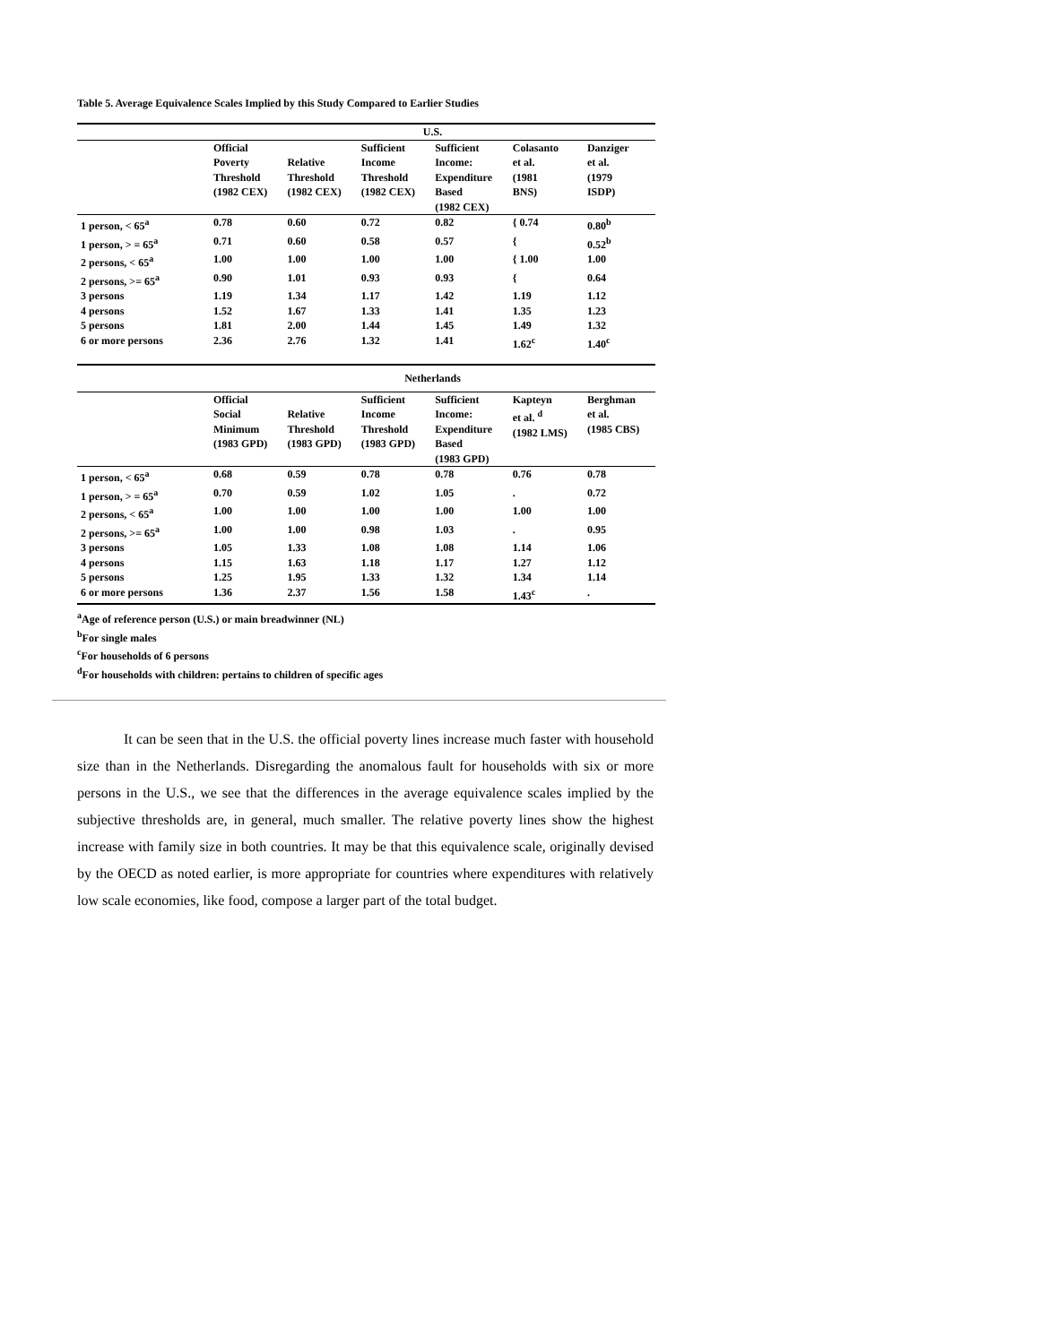Table 5. Average Equivalence Scales Implied by this Study Compared to Earlier Studies
| | U.S. | | | | | |
| | Official Poverty Threshold (1982 CEX) | Relative Threshold (1982 CEX) | Sufficient Income Threshold (1982 CEX) | Sufficient Income: Expenditure Based (1982 CEX) | Colasanto et al. (1981 BNS) | Danziger et al. (1979 ISDP) |
| 1 person, < 65<sup>a</sup> | 0.78 | 0.60 | 0.72 | 0.82 | { 0.74 | 0.80<sup>b</sup> |
| 1 person, > = 65<sup>a</sup> | 0.71 | 0.60 | 0.58 | 0.57 | { | 0.52<sup>b</sup> |
| 2 persons, < 65<sup>a</sup> | 1.00 | 1.00 | 1.00 | 1.00 | { 1.00 | 1.00 |
| 2 persons, >= 65<sup>a</sup> | 0.90 | 1.01 | 0.93 | 0.93 | { | 0.64 |
| 3 persons | 1.19 | 1.34 | 1.17 | 1.42 | 1.19 | 1.12 |
| 4 persons | 1.52 | 1.67 | 1.33 | 1.41 | 1.35 | 1.23 |
| 5 persons | 1.81 | 2.00 | 1.44 | 1.45 | 1.49 | 1.32 |
| 6 or more persons | 2.36 | 2.76 | 1.32 | 1.41 | 1.62<sup>c</sup> | 1.40<sup>c</sup> |
| | Netherlands | | | | | |
| | Official Social Minimum (1983 GPD) | Relative Threshold (1983 GPD) | Sufficient Income Threshold (1983 GPD) | Sufficient Income: Expenditure Based (1983 GPD) | Kapteyn et al. <sup>d</sup> (1982 LMS) | Berghman et al. (1985 CBS) |
| 1 person, < 65<sup>a</sup> | 0.68 | 0.59 | 0.78 | 0.78 | 0.76 | 0.78 |
| 1 person, > = 65<sup>a</sup> | 0.70 | 0.59 | 1.02 | 1.05 | . | 0.72 |
| 2 persons, < 65<sup>a</sup> | 1.00 | 1.00 | 1.00 | 1.00 | 1.00 | 1.00 |
| 2 persons, >= 65<sup>a</sup> | 1.00 | 1.00 | 0.98 | 1.03 | . | 0.95 |
| 3 persons | 1.05 | 1.33 | 1.08 | 1.08 | 1.14 | 1.06 |
| 4 persons | 1.15 | 1.63 | 1.18 | 1.17 | 1.27 | 1.12 |
| 5 persons | 1.25 | 1.95 | 1.33 | 1.32 | 1.34 | 1.14 |
| 6 or more persons | 1.36 | 2.37 | 1.56 | 1.58 | 1.43<sup>c</sup> | . |
<sup>a</sup> Age of reference person (U.S.) or main breadwinner (NL)
<sup>b</sup> For single males
<sup>c</sup> For households of 6 persons
<sup>d</sup> For households with children: pertains to children of specific ages
It can be seen that in the U.S. the official poverty lines increase much faster with household size than in the Netherlands. Disregarding the anomalous fault for households with six or more persons in the U.S., we see that the differences in the average equivalence scales implied by the subjective thresholds are, in general, much smaller. The relative poverty lines show the highest increase with family size in both countries. It may be that this equivalence scale, originally devised by the OECD as noted earlier, is more appropriate for countries where expenditures with relatively low scale economies, like food, compose a larger part of the total budget.